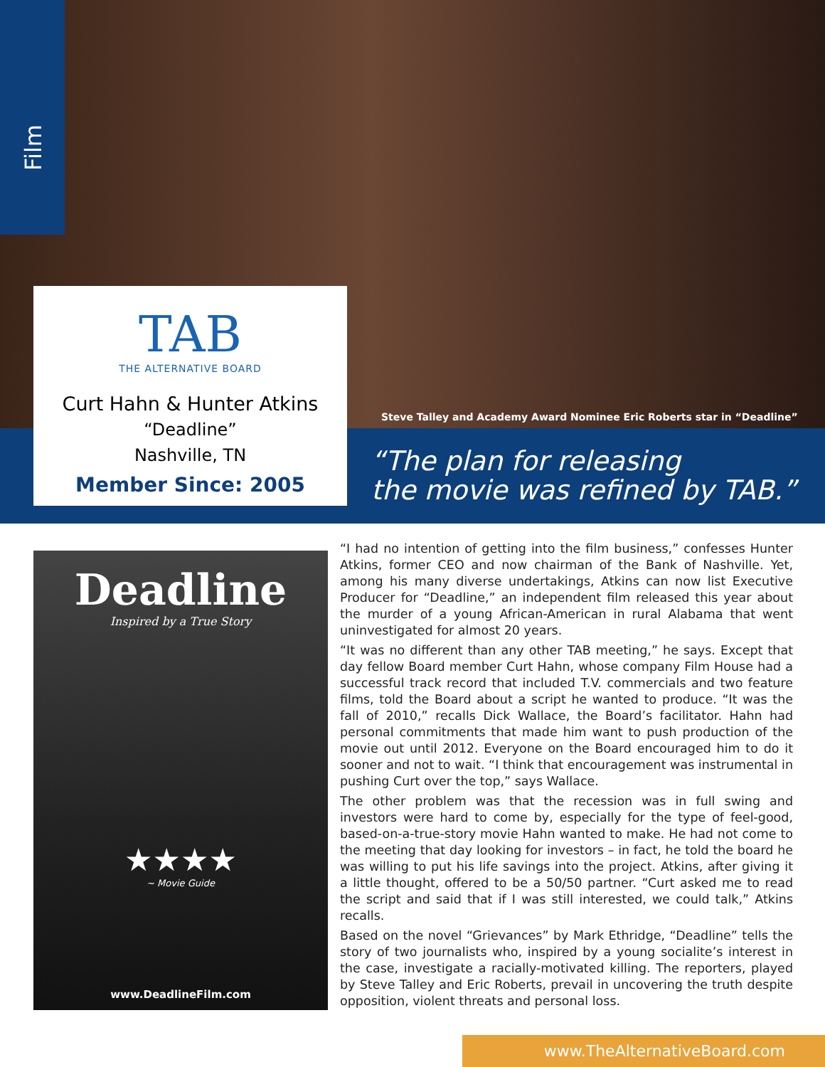Film
TAB
THE ALTERNATIVE BOARD
Curt Hahn & Hunter Atkins
“Deadline”
Nashville, TN
Member Since: 2005
Steve Talley and Academy Award Nominee Eric Roberts star in “Deadline”
“The plan for releasing
the movie was refined by TAB.”
Deadline
Inspired by a True Story
★★★★
~ Movie Guide
www.DeadlineFilm.com
“I had no intention of getting into the film business,” confesses Hunter Atkins, former CEO and now chairman of the Bank of Nashville. Yet, among his many diverse undertakings, Atkins can now list Executive Producer for “Deadline,” an independent film released this year about the murder of a young African-American in rural Alabama that went uninvestigated for almost 20 years.
“It was no different than any other TAB meeting,” he says. Except that day fellow Board member Curt Hahn, whose company Film House had a successful track record that included T.V. commercials and two feature films, told the Board about a script he wanted to produce. “It was the fall of 2010,” recalls Dick Wallace, the Board’s facilitator. Hahn had personal commitments that made him want to push production of the movie out until 2012. Everyone on the Board encouraged him to do it sooner and not to wait. “I think that encouragement was instrumental in pushing Curt over the top,” says Wallace.
The other problem was that the recession was in full swing and investors were hard to come by, especially for the type of feel-good, based-on-a-true-story movie Hahn wanted to make. He had not come to the meeting that day looking for investors – in fact, he told the board he was willing to put his life savings into the project. Atkins, after giving it a little thought, offered to be a 50/50 partner. “Curt asked me to read the script and said that if I was still interested, we could talk,” Atkins recalls.
Based on the novel “Grievances” by Mark Ethridge, “Deadline” tells the story of two journalists who, inspired by a young socialite’s interest in the case, investigate a racially-motivated killing. The reporters, played by Steve Talley and Eric Roberts, prevail in uncovering the truth despite opposition, violent threats and personal loss.
www.TheAlternativeBoard.com